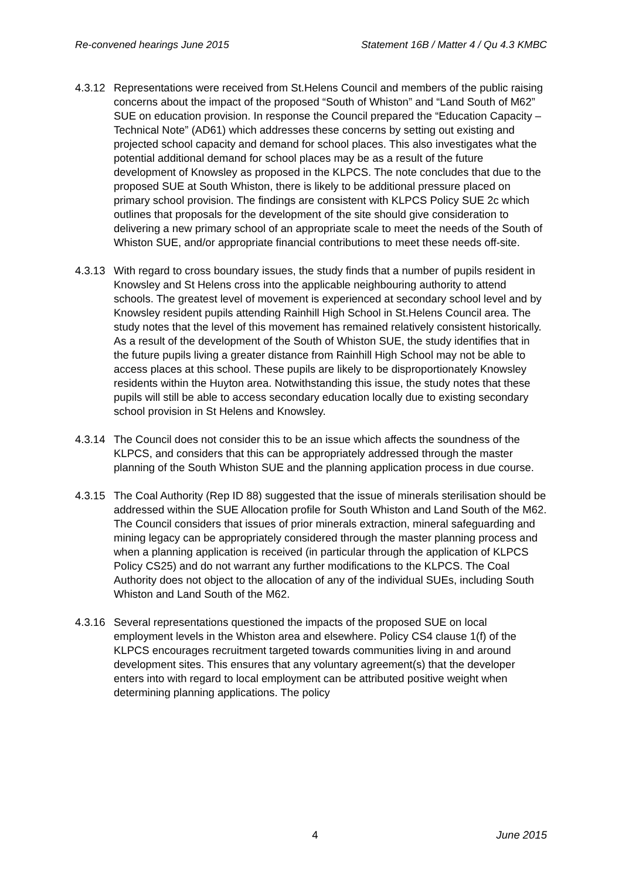Re-convened hearings June 2015 Statement 16B / Matter 4 / Qu 4.3 KMBC
4.3.12
Representations were received from St.Helens Council and members of the public raising concerns about the impact of the proposed “South of Whiston” and “Land South of M62” SUE on education provision. In response the Council prepared the “Education Capacity – Technical Note” (AD61) which addresses these concerns by setting out existing and projected school capacity and demand for school places. This also investigates what the potential additional demand for school places may be as a result of the future development of Knowsley as proposed in the KLPCS. The note concludes that due to the proposed SUE at South Whiston, there is likely to be additional pressure placed on primary school provision. The findings are consistent with KLPCS Policy SUE 2c which outlines that proposals for the development of the site should give consideration to delivering a new primary school of an appropriate scale to meet the needs of the South of Whiston SUE, and/or appropriate financial contributions to meet these needs off-site.
4.3.13
With regard to cross boundary issues, the study finds that a number of pupils resident in Knowsley and St Helens cross into the applicable neighbouring authority to attend schools. The greatest level of movement is experienced at secondary school level and by Knowsley resident pupils attending Rainhill High School in St.Helens Council area. The study notes that the level of this movement has remained relatively consistent historically. As a result of the development of the South of Whiston SUE, the study identifies that in the future pupils living a greater distance from Rainhill High School may not be able to access places at this school. These pupils are likely to be disproportionately Knowsley residents within the Huyton area. Notwithstanding this issue, the study notes that these pupils will still be able to access secondary education locally due to existing secondary school provision in St Helens and Knowsley.
4.3.14
The Council does not consider this to be an issue which affects the soundness of the KLPCS, and considers that this can be appropriately addressed through the master planning of the South Whiston SUE and the planning application process in due course.
4.3.15
The Coal Authority (Rep ID 88) suggested that the issue of minerals sterilisation should be addressed within the SUE Allocation profile for South Whiston and Land South of the M62. The Council considers that issues of prior minerals extraction, mineral safeguarding and mining legacy can be appropriately considered through the master planning process and when a planning application is received (in particular through the application of KLPCS Policy CS25) and do not warrant any further modifications to the KLPCS. The Coal Authority does not object to the allocation of any of the individual SUEs, including South Whiston and Land South of the M62.
4.3.16
Several representations questioned the impacts of the proposed SUE on local employment levels in the Whiston area and elsewhere. Policy CS4 clause 1(f) of the KLPCS encourages recruitment targeted towards communities living in and around development sites. This ensures that any voluntary agreement(s) that the developer enters into with regard to local employment can be attributed positive weight when determining planning applications. The policy
4 June 2015